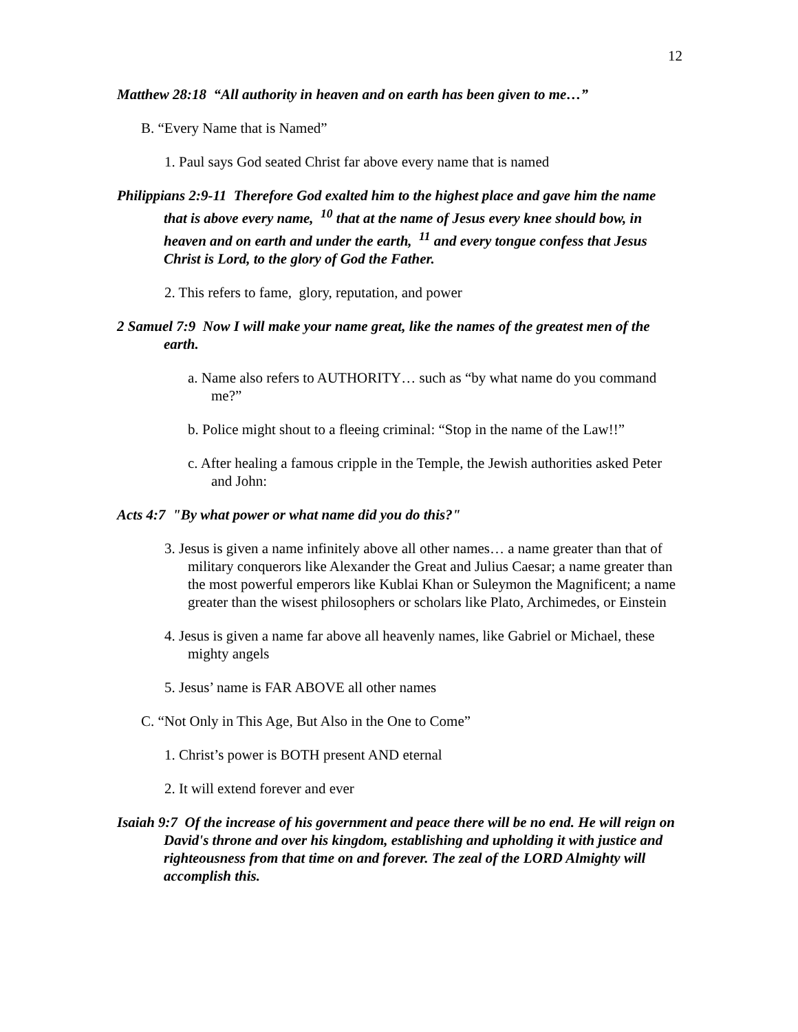12
Matthew 28:18 “All authority in heaven and on earth has been given to me…”
B. “Every Name that is Named”
1. Paul says God seated Christ far above every name that is named
Philippians 2:9-11 Therefore God exalted him to the highest place and gave him the name that is above every name, <sup>10</sup> that at the name of Jesus every knee should bow, in heaven and on earth and under the earth, <sup>11</sup> and every tongue confess that Jesus Christ is Lord, to the glory of God the Father.
2. This refers to fame, glory, reputation, and power
2 Samuel 7:9 Now I will make your name great, like the names of the greatest men of the earth.
a. Name also refers to AUTHORITY… such as “by what name do you command me?”
b. Police might shout to a fleeing criminal: “Stop in the name of the Law!!”
c. After healing a famous cripple in the Temple, the Jewish authorities asked Peter and John:
Acts 4:7 "By what power or what name did you do this?"
3. Jesus is given a name infinitely above all other names… a name greater than that of military conquerors like Alexander the Great and Julius Caesar; a name greater than the most powerful emperors like Kublai Khan or Suleymon the Magnificent; a name greater than the wisest philosophers or scholars like Plato, Archimedes, or Einstein
4. Jesus is given a name far above all heavenly names, like Gabriel or Michael, these mighty angels
5. Jesus’ name is FAR ABOVE all other names
C. “Not Only in This Age, But Also in the One to Come”
1. Christ’s power is BOTH present AND eternal
2. It will extend forever and ever
Isaiah 9:7 Of the increase of his government and peace there will be no end. He will reign on David's throne and over his kingdom, establishing and upholding it with justice and righteousness from that time on and forever. The zeal of the LORD Almighty will accomplish this.